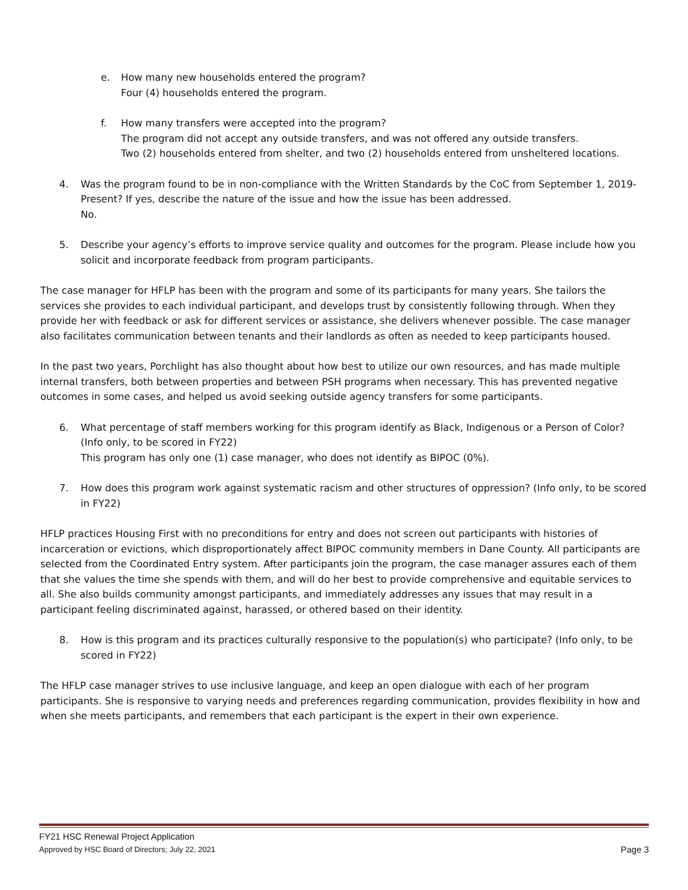e. How many new households entered the program?
Four (4) households entered the program.
f. How many transfers were accepted into the program?
The program did not accept any outside transfers, and was not offered any outside transfers.
Two (2) households entered from shelter, and two (2) households entered from unsheltered locations.
4. Was the program found to be in non-compliance with the Written Standards by the CoC from September 1, 2019-Present? If yes, describe the nature of the issue and how the issue has been addressed.
No.
5. Describe your agency’s efforts to improve service quality and outcomes for the program. Please include how you solicit and incorporate feedback from program participants.
The case manager for HFLP has been with the program and some of its participants for many years. She tailors the services she provides to each individual participant, and develops trust by consistently following through. When they provide her with feedback or ask for different services or assistance, she delivers whenever possible. The case manager also facilitates communication between tenants and their landlords as often as needed to keep participants housed.
In the past two years, Porchlight has also thought about how best to utilize our own resources, and has made multiple internal transfers, both between properties and between PSH programs when necessary. This has prevented negative outcomes in some cases, and helped us avoid seeking outside agency transfers for some participants.
6. What percentage of staff members working for this program identify as Black, Indigenous or a Person of Color? (Info only, to be scored in FY22)
This program has only one (1) case manager, who does not identify as BIPOC (0%).
7. How does this program work against systematic racism and other structures of oppression? (Info only, to be scored in FY22)
HFLP practices Housing First with no preconditions for entry and does not screen out participants with histories of incarceration or evictions, which disproportionately affect BIPOC community members in Dane County. All participants are selected from the Coordinated Entry system. After participants join the program, the case manager assures each of them that she values the time she spends with them, and will do her best to provide comprehensive and equitable services to all. She also builds community amongst participants, and immediately addresses any issues that may result in a participant feeling discriminated against, harassed, or othered based on their identity.
8. How is this program and its practices culturally responsive to the population(s) who participate? (Info only, to be scored in FY22)
The HFLP case manager strives to use inclusive language, and keep an open dialogue with each of her program participants. She is responsive to varying needs and preferences regarding communication, provides flexibility in how and when she meets participants, and remembers that each participant is the expert in their own experience.
FY21 HSC Renewal Project Application
Approved by HSC Board of Directors; July 22, 2021 Page 3